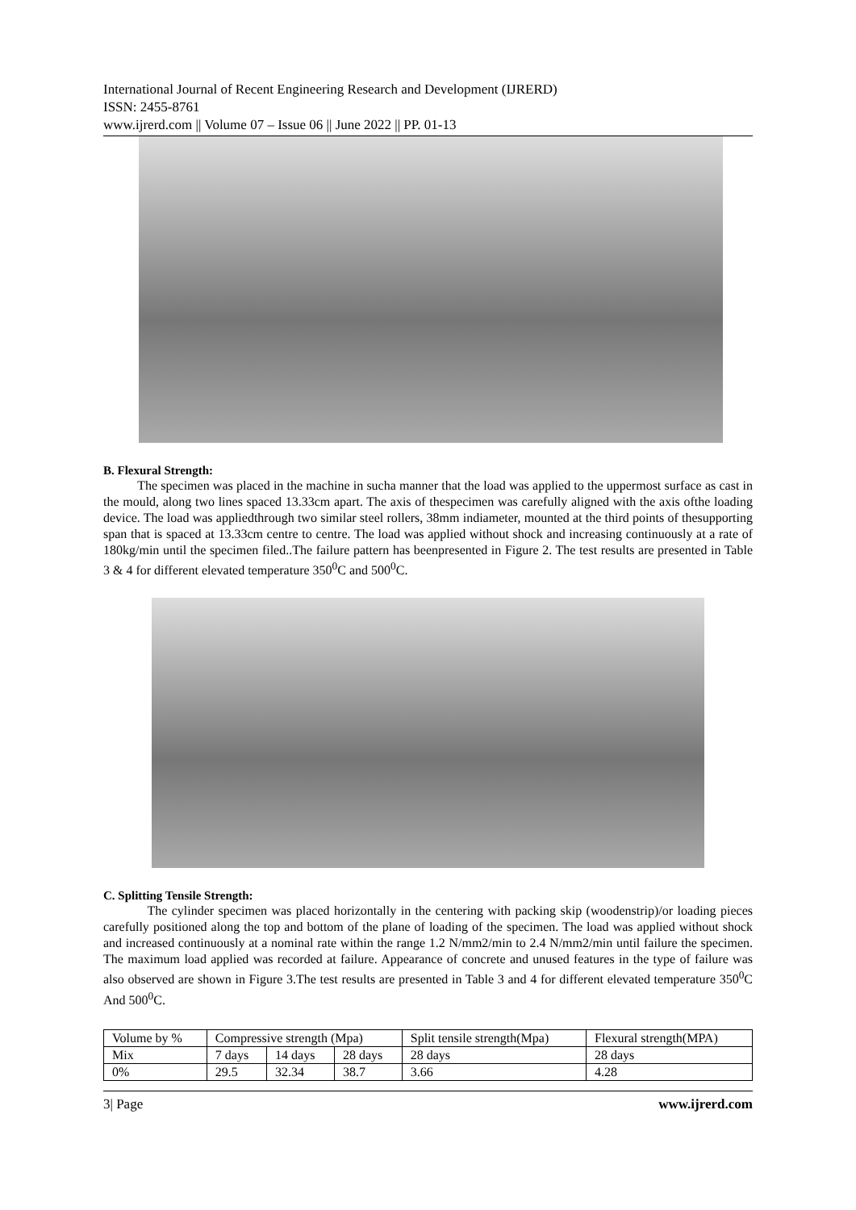International Journal of Recent Engineering Research and Development (IJRERD)
ISSN: 2455-8761
www.ijrerd.com || Volume 07 – Issue 06 || June 2022 || PP. 01-13
B. Flexural Strength:
The specimen was placed in the machine in sucha manner that the load was applied to the uppermost surface as cast in the mould, along two lines spaced 13.33cm apart. The axis of thespecimen was carefully aligned with the axis ofthe loading device. The load was appliedthrough two similar steel rollers, 38mm indiameter, mounted at the third points of thesupporting span that is spaced at 13.33cm centre to centre. The load was applied without shock and increasing continuously at a rate of 180kg/min until the specimen filed..The failure pattern has beenpresented in Figure 2. The test results are presented in Table 3 & 4 for different elevated temperature 350<sup>0</sup>C and 500<sup>0</sup>C.
C. Splitting Tensile Strength:
The cylinder specimen was placed horizontally in the centering with packing skip (woodenstrip)/or loading pieces carefully positioned along the top and bottom of the plane of loading of the specimen. The load was applied without shock and increased continuously at a nominal rate within the range 1.2 N/mm2/min to 2.4 N/mm2/min until failure the specimen. The maximum load applied was recorded at failure. Appearance of concrete and unused features in the type of failure was also observed are shown in Figure 3.The test results are presented in Table 3 and 4 for different elevated temperature 350<sup>0</sup>C And 500<sup>0</sup>C.
| Volume by % | Compressive strength (Mpa) | | | Split tensile strength(Mpa) | Flexural strength(MPA) |
| Mix | 7 days | 14 days | 28 days | 28 days | 28 days |
| 0% | 29.5 | 32.34 | 38.7 | 3.66 | 4.28 |
3| Page www.ijrerd.com